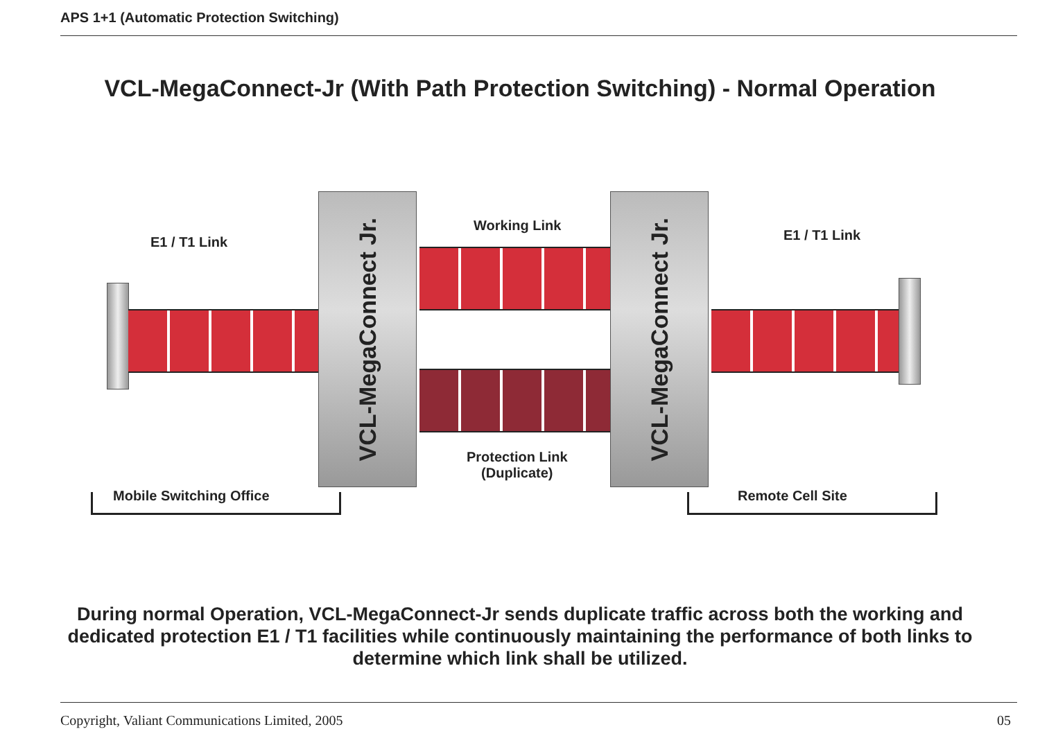APS 1+1 (Automatic Protection Switching)
VCL-MegaConnect-Jr (With Path Protection Switching) - Normal Operation
E1 / T1 Link
Working Link
E1 / T1 Link
VCL-MegaConnect Jr.
VCL-MegaConnect Jr.
Protection Link
(Duplicate)
Mobile Switching Office Remote Cell Site
During normal Operation, VCL-MegaConnect-Jr sends duplicate traffic across both the working and dedicated protection E1 / T1 facilities while continuously maintaining the performance of both links to determine which link shall be utilized.
Copyright, Valiant Communications Limited, 2005
05